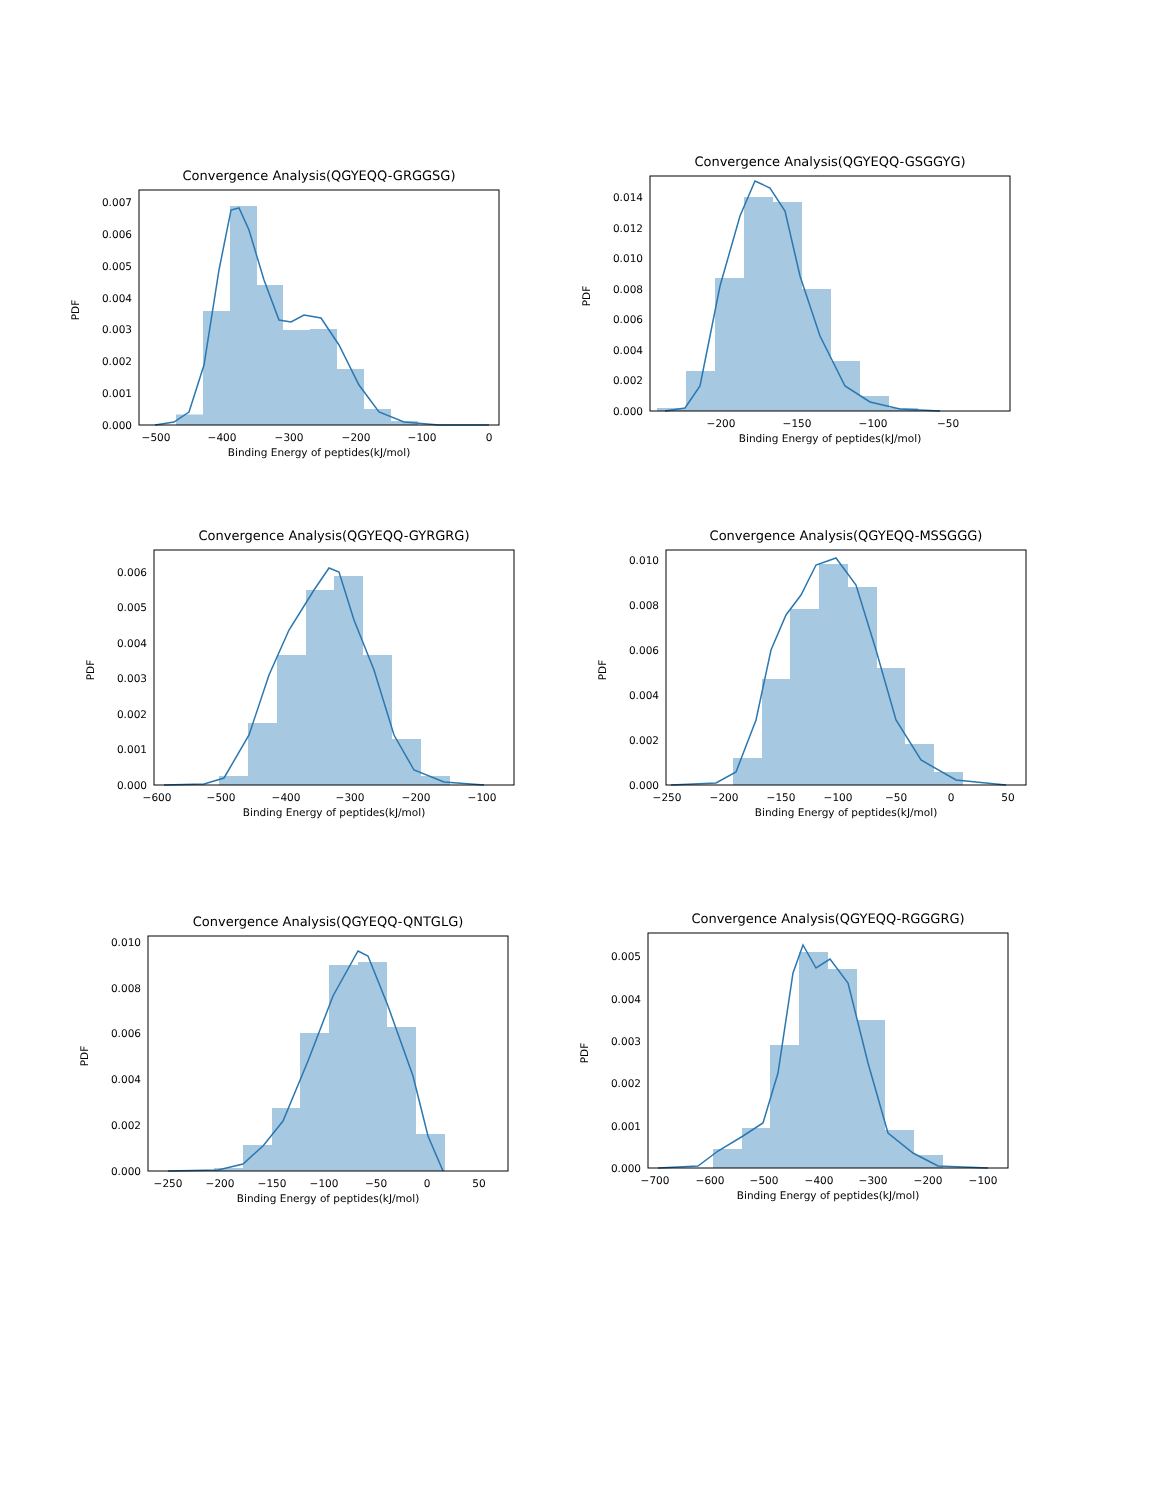Convergence Analysis(QGYEQQ-GRGGSG)
0.000
0.001
0.002
0.003
0.004
0.005
0.006
0.007
PDF
−500
−400
−300
−200
−100
0
Binding Energy of peptides(kJ/mol)
Convergence Analysis(QGYEQQ-GSGGYG)
0.000
0.002
0.004
0.006
0.008
0.010
0.012
0.014
PDF
−200
−150
−100
−50
Binding Energy of peptides(kJ/mol)
Convergence Analysis(QGYEQQ-GYRGRG)
0.000
0.001
0.002
0.003
0.004
0.005
0.006
PDF
−600
−500
−400
−300
−200
−100
Binding Energy of peptides(kJ/mol)
Convergence Analysis(QGYEQQ-MSSGGG)
0.000
0.002
0.004
0.006
0.008
0.010
PDF
−250
−200
−150
−100
−50
0
50
Binding Energy of peptides(kJ/mol)
Convergence Analysis(QGYEQQ-QNTGLG)
0.000
0.002
0.004
0.006
0.008
0.010
PDF
−250
−200
−150
−100
−50
0
50
Binding Energy of peptides(kJ/mol)
Convergence Analysis(QGYEQQ-RGGGRG)
0.000
0.001
0.002
0.003
0.004
0.005
PDF
−700
−600
−500
−400
−300
−200
−100
Binding Energy of peptides(kJ/mol)